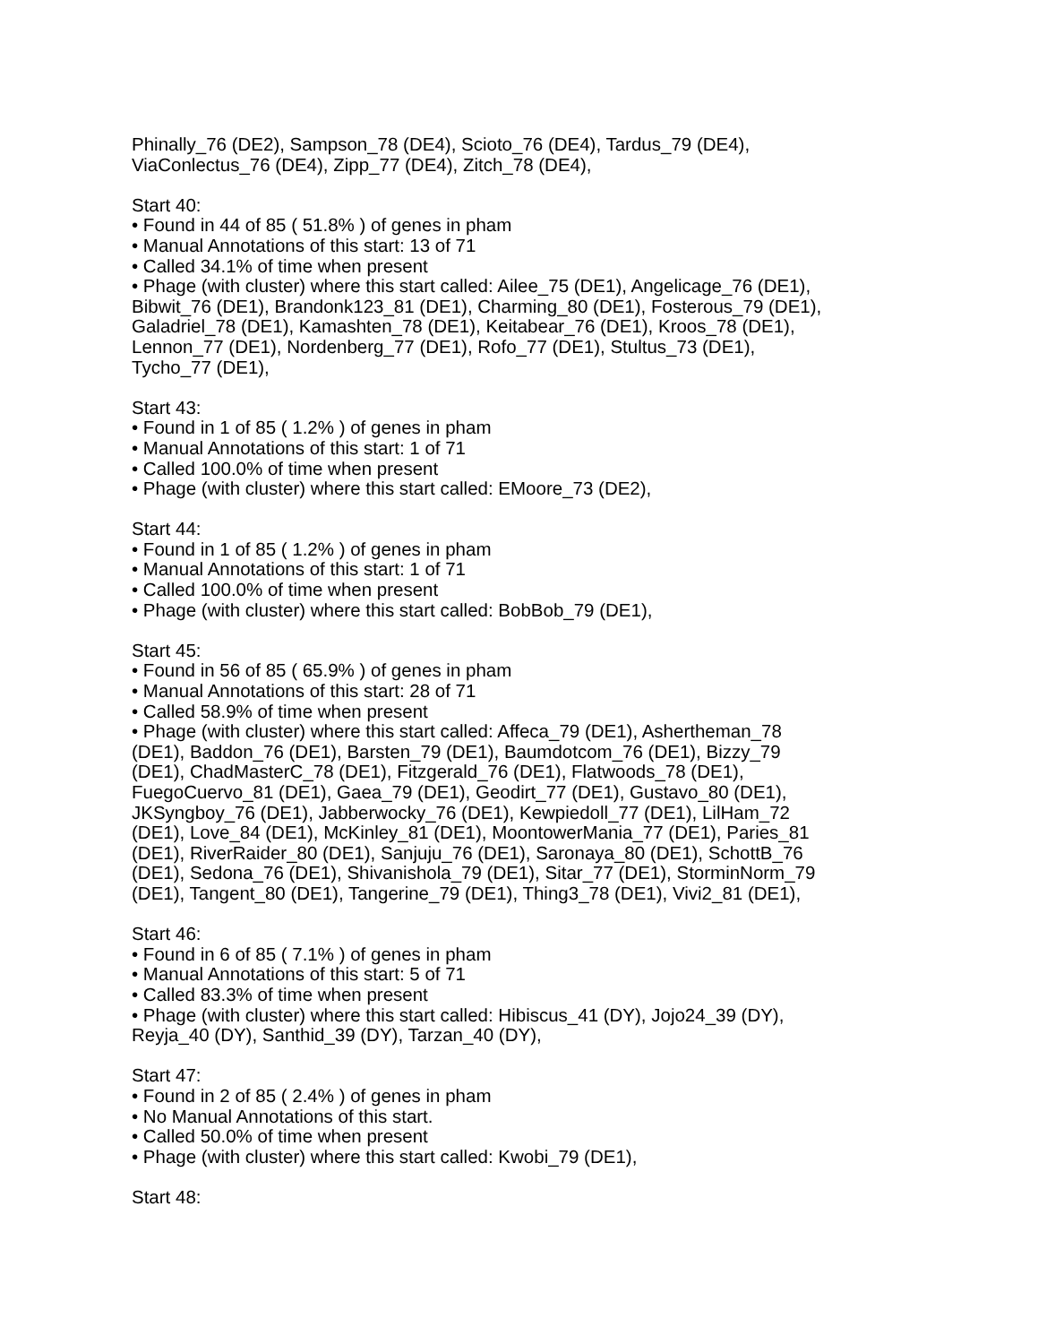Phinally_76 (DE2), Sampson_78 (DE4), Scioto_76 (DE4), Tardus_79 (DE4),
ViaConlectus_76 (DE4), Zipp_77 (DE4), Zitch_78 (DE4),
Start 40:
• Found in 44 of 85 ( 51.8% ) of genes in pham
• Manual Annotations of this start: 13 of 71
• Called 34.1% of time when present
• Phage (with cluster) where this start called: Ailee_75 (DE1), Angelicage_76 (DE1),
Bibwit_76 (DE1), Brandonk123_81 (DE1), Charming_80 (DE1), Fosterous_79 (DE1),
Galadriel_78 (DE1), Kamashten_78 (DE1), Keitabear_76 (DE1), Kroos_78 (DE1),
Lennon_77 (DE1), Nordenberg_77 (DE1), Rofo_77 (DE1), Stultus_73 (DE1),
Tycho_77 (DE1),
Start 43:
• Found in 1 of 85 ( 1.2% ) of genes in pham
• Manual Annotations of this start: 1 of 71
• Called 100.0% of time when present
• Phage (with cluster) where this start called: EMoore_73 (DE2),
Start 44:
• Found in 1 of 85 ( 1.2% ) of genes in pham
• Manual Annotations of this start: 1 of 71
• Called 100.0% of time when present
• Phage (with cluster) where this start called: BobBob_79 (DE1),
Start 45:
• Found in 56 of 85 ( 65.9% ) of genes in pham
• Manual Annotations of this start: 28 of 71
• Called 58.9% of time when present
• Phage (with cluster) where this start called: Affeca_79 (DE1), Ashertheman_78
(DE1), Baddon_76 (DE1), Barsten_79 (DE1), Baumdotcom_76 (DE1), Bizzy_79
(DE1), ChadMasterC_78 (DE1), Fitzgerald_76 (DE1), Flatwoods_78 (DE1),
FuegoCuervo_81 (DE1), Gaea_79 (DE1), Geodirt_77 (DE1), Gustavo_80 (DE1),
JKSyngboy_76 (DE1), Jabberwocky_76 (DE1), Kewpiedoll_77 (DE1), LilHam_72
(DE1), Love_84 (DE1), McKinley_81 (DE1), MoontowerMania_77 (DE1), Paries_81
(DE1), RiverRaider_80 (DE1), Sanjuju_76 (DE1), Saronaya_80 (DE1), SchottB_76
(DE1), Sedona_76 (DE1), Shivanishola_79 (DE1), Sitar_77 (DE1), StorminNorm_79
(DE1), Tangent_80 (DE1), Tangerine_79 (DE1), Thing3_78 (DE1), Vivi2_81 (DE1),
Start 46:
• Found in 6 of 85 ( 7.1% ) of genes in pham
• Manual Annotations of this start: 5 of 71
• Called 83.3% of time when present
• Phage (with cluster) where this start called: Hibiscus_41 (DY), Jojo24_39 (DY),
Reyja_40 (DY), Santhid_39 (DY), Tarzan_40 (DY),
Start 47:
• Found in 2 of 85 ( 2.4% ) of genes in pham
• No Manual Annotations of this start.
• Called 50.0% of time when present
• Phage (with cluster) where this start called: Kwobi_79 (DE1),
Start 48: